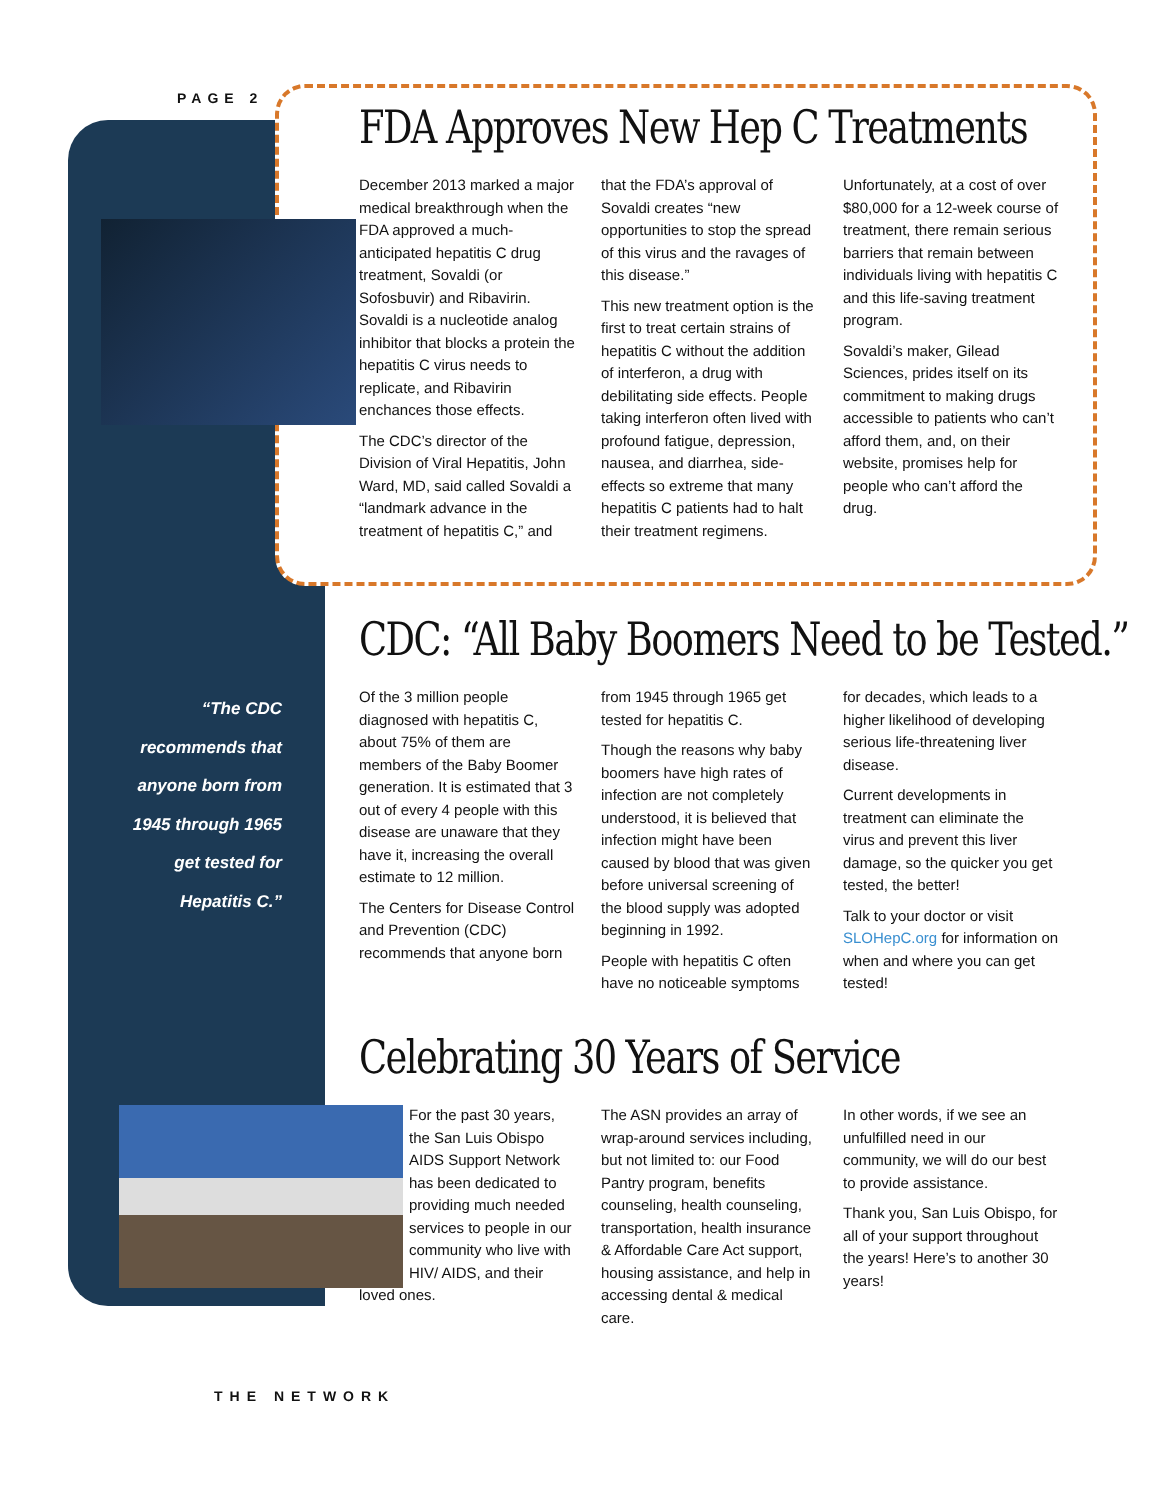PAGE 2
FDA Approves New Hep C Treatments
December 2013 marked a major medical breakthrough when the FDA approved a much-anticipated hepatitis C drug treatment, Sovaldi (or Sofosbuvir) and Ribavirin. Sovaldi is a nucleotide analog inhibitor that blocks a protein the hepatitis C virus needs to replicate, and Ribavirin enchances those effects.
The CDC’s director of the Division of Viral Hepatitis, John Ward, MD, said called Sovaldi a “landmark advance in the treatment of hepatitis C,” and that the FDA’s approval of Sovaldi creates “new opportunities to stop the spread of this virus and the ravages of this disease.”
This new treatment option is the first to treat certain strains of hepatitis C without the addition of interferon, a drug with debilitating side effects. People taking interferon often lived with profound fatigue, depression, nausea, and diarrhea, side-effects so extreme that many hepatitis C patients had to halt their treatment regimens.
Unfortunately, at a cost of over $80,000 for a 12-week course of treatment, there remain serious barriers that remain between individuals living with hepatitis C and this life-saving treatment program.
Sovaldi’s maker, Gilead Sciences, prides itself on its commitment to making drugs accessible to patients who can’t afford them, and, on their website, promises help for people who can’t afford the drug.
“The CDC recommends that anyone born from 1945 through 1965 get tested for Hepatitis C.”
CDC: “All Baby Boomers Need to be Tested.”
Of the 3 million people diagnosed with hepatitis C, about 75% of them are members of the Baby Boomer generation. It is estimated that 3 out of every 4 people with this disease are unaware that they have it, increasing the overall estimate to 12 million.
The Centers for Disease Control and Prevention (CDC) recommends that anyone born from 1945 through 1965 get tested for hepatitis C.
Though the reasons why baby boomers have high rates of infection are not completely understood, it is believed that infection might have been caused by blood that was given before universal screening of the blood supply was adopted beginning in 1992.
People with hepatitis C often have no noticeable symptoms for decades, which leads to a higher likelihood of developing serious life-threatening liver disease.
Current developments in treatment can eliminate the virus and prevent this liver damage, so the quicker you get tested, the better!
Talk to your doctor or visit SLOHepC.org for information on when and where you can get tested!
Celebrating 30 Years of Service
For the past 30 years, the San Luis Obispo AIDS Support Network has been dedicated to providing much needed services to people in our community who live with HIV/ AIDS, and their loved ones.
The ASN provides an array of wrap-around services including, but not limited to: our Food Pantry program, benefits counseling, health counseling, transportation, health insurance & Affordable Care Act support, housing assistance, and help in accessing dental & medical care.
In other words, if we see an unfulfilled need in our community, we will do our best to provide assistance.
Thank you, San Luis Obispo, for all of your support throughout the years! Here’s to another 30 years!
THE NETWORK